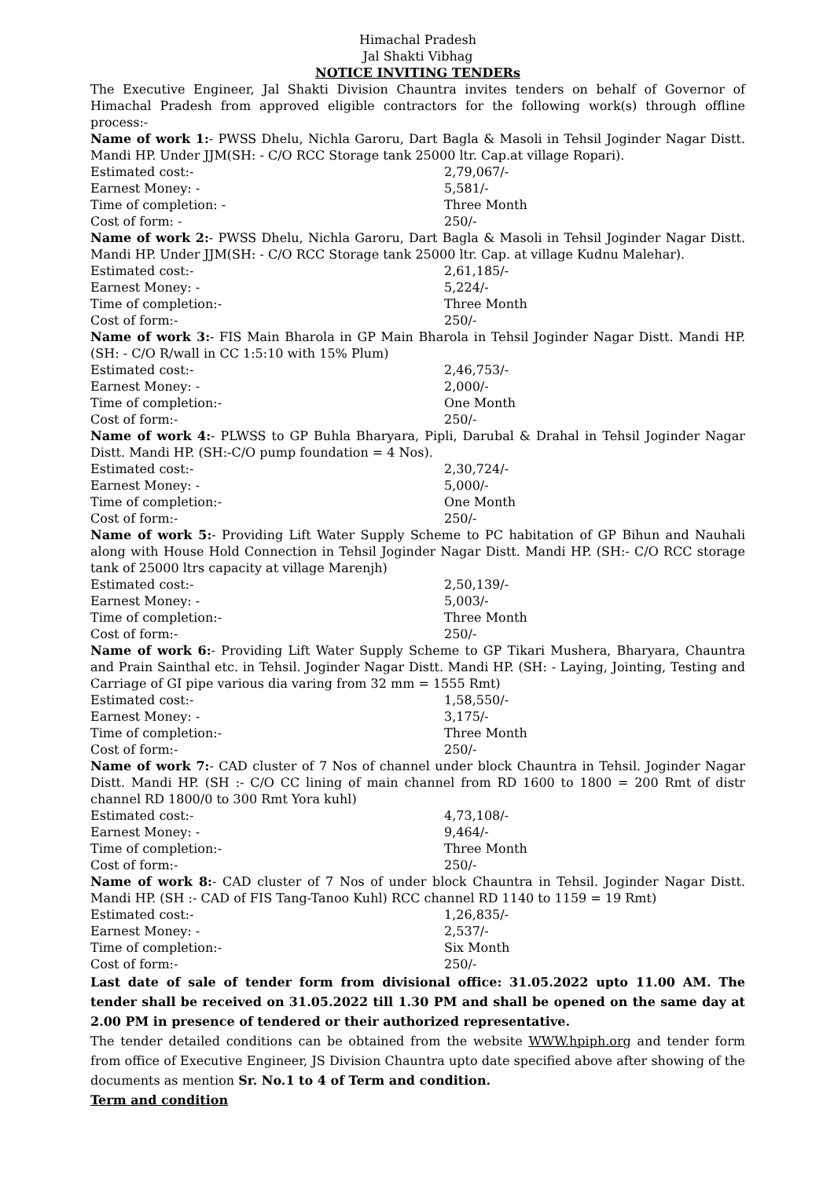Himachal Pradesh
Jal Shakti Vibhag
NOTICE INVITING TENDERs
The Executive Engineer, Jal Shakti Division Chauntra invites tenders on behalf of Governor of Himachal Pradesh from approved eligible contractors for the following work(s) through offline process:-
Name of work 1:- PWSS Dhelu, Nichla Garoru, Dart Bagla & Masoli in Tehsil Joginder Nagar Distt. Mandi HP. Under JJM(SH: - C/O RCC Storage tank 25000 ltr. Cap.at village Ropari).
Estimated cost:- 2,79,067/-
Earnest Money: - 5,581/-
Time of completion: - Three Month
Cost of form: - 250/-
Name of work 2:- PWSS Dhelu, Nichla Garoru, Dart Bagla & Masoli in Tehsil Joginder Nagar Distt. Mandi HP. Under JJM(SH: - C/O RCC Storage tank 25000 ltr. Cap. at village Kudnu Malehar).
Estimated cost:- 2,61,185/-
Earnest Money: - 5,224/-
Time of completion:- Three Month
Cost of form:- 250/-
Name of work 3:- FIS Main Bharola in GP Main Bharola in Tehsil Joginder Nagar Distt. Mandi HP. (SH: - C/O R/wall in CC 1:5:10 with 15% Plum)
Estimated cost:- 2,46,753/-
Earnest Money: - 2,000/-
Time of completion:- One Month
Cost of form:- 250/-
Name of work 4:- PLWSS to GP Buhla Bharyara, Pipli, Darubal & Drahal in Tehsil Joginder Nagar Distt. Mandi HP. (SH:-C/O pump foundation = 4 Nos).
Estimated cost:- 2,30,724/-
Earnest Money: - 5,000/-
Time of completion:- One Month
Cost of form:- 250/-
Name of work 5:- Providing Lift Water Supply Scheme to PC habitation of GP Bihun and Nauhali along with House Hold Connection in Tehsil Joginder Nagar Distt. Mandi HP. (SH:- C/O RCC storage tank of 25000 ltrs capacity at village Marenjh)
Estimated cost:- 2,50,139/-
Earnest Money: - 5,003/-
Time of completion:- Three Month
Cost of form:- 250/-
Name of work 6:- Providing Lift Water Supply Scheme to GP Tikari Mushera, Bharyara, Chauntra and Prain Sainthal etc. in Tehsil. Joginder Nagar Distt. Mandi HP. (SH: - Laying, Jointing, Testing and Carriage of GI pipe various dia varing from 32 mm = 1555 Rmt)
Estimated cost:- 1,58,550/-
Earnest Money: - 3,175/-
Time of completion:- Three Month
Cost of form:- 250/-
Name of work 7:- CAD cluster of 7 Nos of channel under block Chauntra in Tehsil. Joginder Nagar Distt. Mandi HP. (SH :- C/O CC lining of main channel from RD 1600 to 1800 = 200 Rmt of distr channel RD 1800/0 to 300 Rmt Yora kuhl)
Estimated cost:- 4,73,108/-
Earnest Money: - 9,464/-
Time of completion:- Three Month
Cost of form:- 250/-
Name of work 8:- CAD cluster of 7 Nos of under block Chauntra in Tehsil. Joginder Nagar Distt. Mandi HP. (SH :- CAD of FIS Tang-Tanoo Kuhl) RCC channel RD 1140 to 1159 = 19 Rmt)
Estimated cost:- 1,26,835/-
Earnest Money: - 2,537/-
Time of completion:- Six Month
Cost of form:- 250/-
Last date of sale of tender form from divisional office: 31.05.2022 upto 11.00 AM. The tender shall be received on 31.05.2022 till 1.30 PM and shall be opened on the same day at 2.00 PM in presence of tendered or their authorized representative.
The tender detailed conditions can be obtained from the website WWW.hpiph.org and tender form from office of Executive Engineer, JS Division Chauntra upto date specified above after showing of the documents as mention Sr. No.1 to 4 of Term and condition.
Term and condition